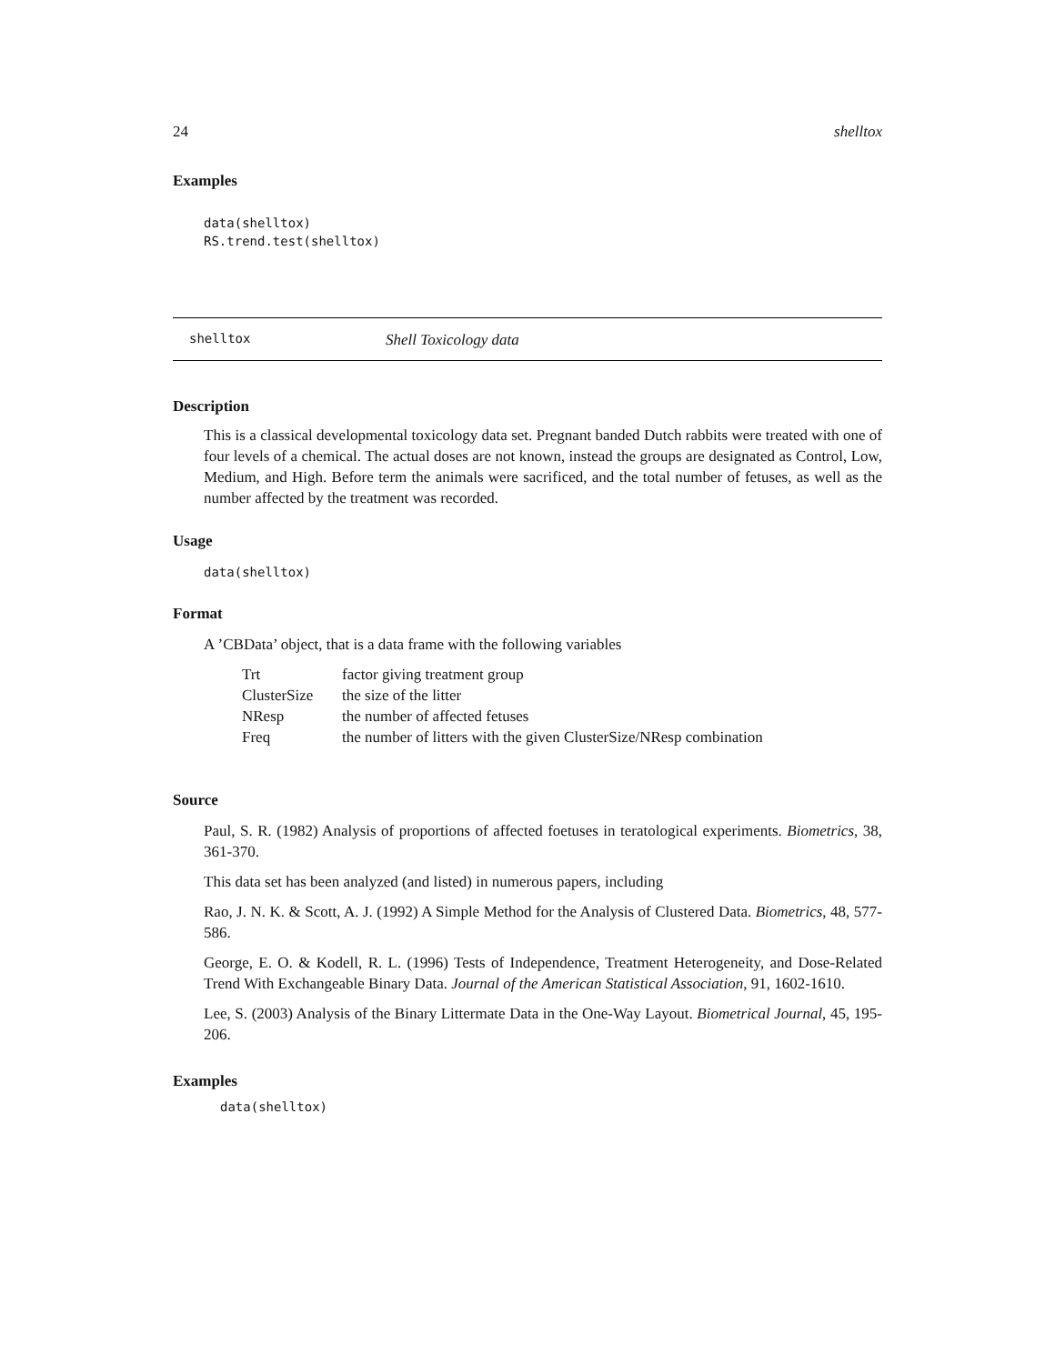24 shelltox
Examples
data(shelltox)
RS.trend.test(shelltox)
shelltox Shell Toxicology data
Description
This is a classical developmental toxicology data set. Pregnant banded Dutch rabbits were treated with one of four levels of a chemical. The actual doses are not known, instead the groups are designated as Control, Low, Medium, and High. Before term the animals were sacrificed, and the total number of fetuses, as well as the number affected by the treatment was recorded.
Usage
data(shelltox)
Format
A ’CBData’ object, that is a data frame with the following variables
| Trt | factor giving treatment group |
| ClusterSize | the size of the litter |
| NResp | the number of affected fetuses |
| Freq | the number of litters with the given ClusterSize/NResp combination |
Source
Paul, S. R. (1982) Analysis of proportions of affected foetuses in teratological experiments. Biometrics, 38, 361-370.
This data set has been analyzed (and listed) in numerous papers, including
Rao, J. N. K. & Scott, A. J. (1992) A Simple Method for the Analysis of Clustered Data. Biometrics, 48, 577-586.
George, E. O. & Kodell, R. L. (1996) Tests of Independence, Treatment Heterogeneity, and Dose-Related Trend With Exchangeable Binary Data. Journal of the American Statistical Association, 91, 1602-1610.
Lee, S. (2003) Analysis of the Binary Littermate Data in the One-Way Layout. Biometrical Journal, 45, 195-206.
Examples
data(shelltox)